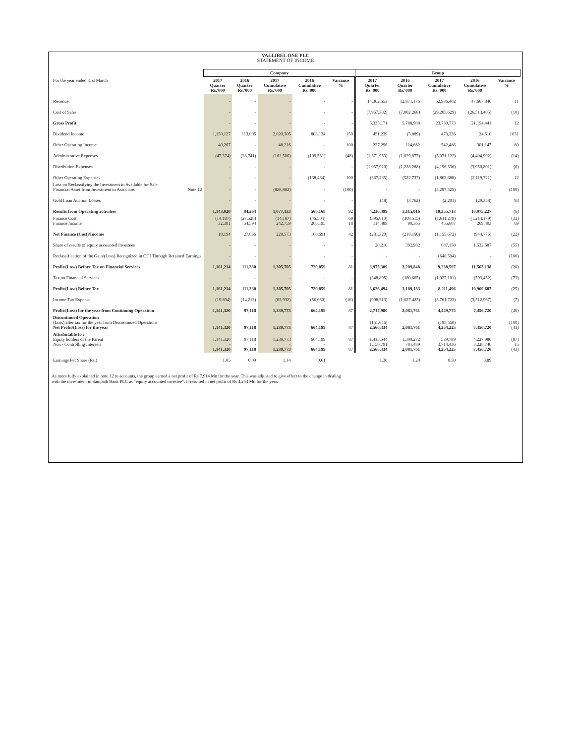VALLIBEL ONE PLC
STATEMENT OF INCOME
| | Company | | | | | Group | | | | |
| --- | --- | --- | --- | --- | --- | --- | --- | --- | --- | --- |
| For the year ended 31st March | 2017 Quarter Rs.'000 | 2016 Quarter Rs.'000 | 2017 Cumulative Rs.'000 | 2016 Cumulative Rs.'000 | Variance % | 2017 Quarter Rs.'000 | 2016 Quarter Rs.'000 | 2017 Cumulative Rs.'000 | 2016 Cumulative Rs.'000 | Variance % |
| Revenue | - | - | - | - | - | 14,302,553 | 12,871,176 | 52,936,402 | 47,667,846 | 11 |
| Cost of Sales | - | - | - | - | - | (7,967,382) | (7,082,268) | (29,205,629) | (26,513,405) | (10) |
| Gross Profit | - | - | - | - | - | 6,335,171 | 5,788,908 | 23,730,773 | 21,154,441 | 12 |
| Dividend Income | 1,150,127 | 113,005 | 2,020,305 | 808,134 | 150 | 451,239 | (3,889) | 473,326 | 24,510 | 1831 |
| Other Operating Income | 40,267 | - | 48,216 | - | 100 | 227,296 | 114,662 | 542,486 | 301,147 | 80 |
| Administrative Expenses | (47,374) | (28,741) | (162,506) | (109,531) | (48) | (1,371,953) | (1,029,877) | (5,031,122) | (4,404,992) | (14) |
| Distribution Expenses | - | - | - | - | - | (1,037,920) | (1,228,288) | (4,196,336) | (3,950,801) | (6) |
| Other Operating Expenses | - | - | - | (138,434) | 100 | (367,285) | (522,737) | (1,863,688) | (2,119,721) | 12 |
| Loss on Reclassifying the Investment to Available for Sale Financial Asset from Investment in Associate. Note 12 | - | - | (828,882) | - | (100) | - | - | (3,297,525) | - | (100) |
| Gold Loan Auction Losses | - | - | - | - | - | (48) | (3,762) | (2,201) | (29,358) | 93 |
| Results from Operating activities | 1,143,020 | 84,264 | 1,077,133 | 560,168 | 92 | 4,236,499 | 3,115,016 | 10,355,713 | 10,975,227 | (6) |
| Finance Cost Finance Income | (14,187) 32,381 | (27,528) 54,594 | (14,187) 242,759 | (45,504) 206,195 | 69 18 | (395,810) 114,489 | (308,515) 90,365 | (1,611,279) 455,607 | (1,214,179) 269,403 | (33) 69 |
| Net Finance (Cost)/Income | 18,194 | 27,066 | 228,573 | 160,691 | 42 | (281,320) | (218,150) | (1,155,672) | (944,776) | (22) |
| Share of results of equity accounted Investees | - | - | - | - | - | 20,210 | 392,982 | 687,150 | 1,532,687 | (55) |
| Reclassification of the Gain/(Loss) Recognized in OCI Through Retained Earnings | - | - | - | - | - | - | - | (648,594) | - | (100) |
| Profit/(Loss) Before Tax on Financial Services | 1,161,214 | 111,330 | 1,305,705 | 720,859 | 81 | 3,975,389 | 3,289,848 | 9,238,597 | 11,563,138 | (20) |
| Tax on Financial Services | - | - | - | - | - | (348,895) | (180,665) | (1,027,101) | (593,452) | (73) |
| Profit/(Loss) Before Tax | 1,161,214 | 111,330 | 1,305,705 | 720,859 | 81 | 3,626,494 | 3,109,183 | 8,211,496 | 10,969,687 | (25) |
| Income Tax Expense | (19,894) | (14,212) | (65,932) | (56,660) | (16) | (908,513) | (1,027,423) | (3,761,722) | (3,512,967) | (7) |
| Profit/(Loss) for the year from Continuing Operation | 1,141,320 | 97,118 | 1,239,773 | 664,199 | 87 | 2,717,980 | 2,081,761 | 4,449,775 | 7,456,720 | (40) |
| Discontinued Operation (Loss) after tax for the year from Discontinued Operations Net Profit/(Loss) for the year | - 1,141,320 | - 97,118 | - 1,239,773 | - 664,199 | 87 | (151,646) 2,566,334 | - 2,081,761 | (195,550) 4,254,225 | - 7,456,720 | (100) (43) |
| Attributable to : Equity holders of the Parent Non - Controlling Interests | 1,141,320 - 1,141,320 | 97,118 - 97,118 | 1,239,773 - 1,239,773 | 664,199 - 664,199 | 87 87 | 1,415,544 1,150,791 2,566,334 | 1,300,272 781,489 2,081,761 | 539,789 3,714,436 4,254,225 | 4,227,980 3,228,740 7,456,720 | (87) 15 (43) |
| Earnings Per Share (Rs.) | 1.05 | 0.09 | 1.14 | 0.61 | | 1.30 | 1.20 | 0.50 | 3.89 | |
As more fully explained in note 12 to accounts, the group earned a net profit of Rs 7,914 Mn for the year. This was adjusted to give effect to the change in dealing with the investment in Sampath Bank PLC as “equity accounted investee”. It resulted in net profit of Rs 4,254 Mn for the year.